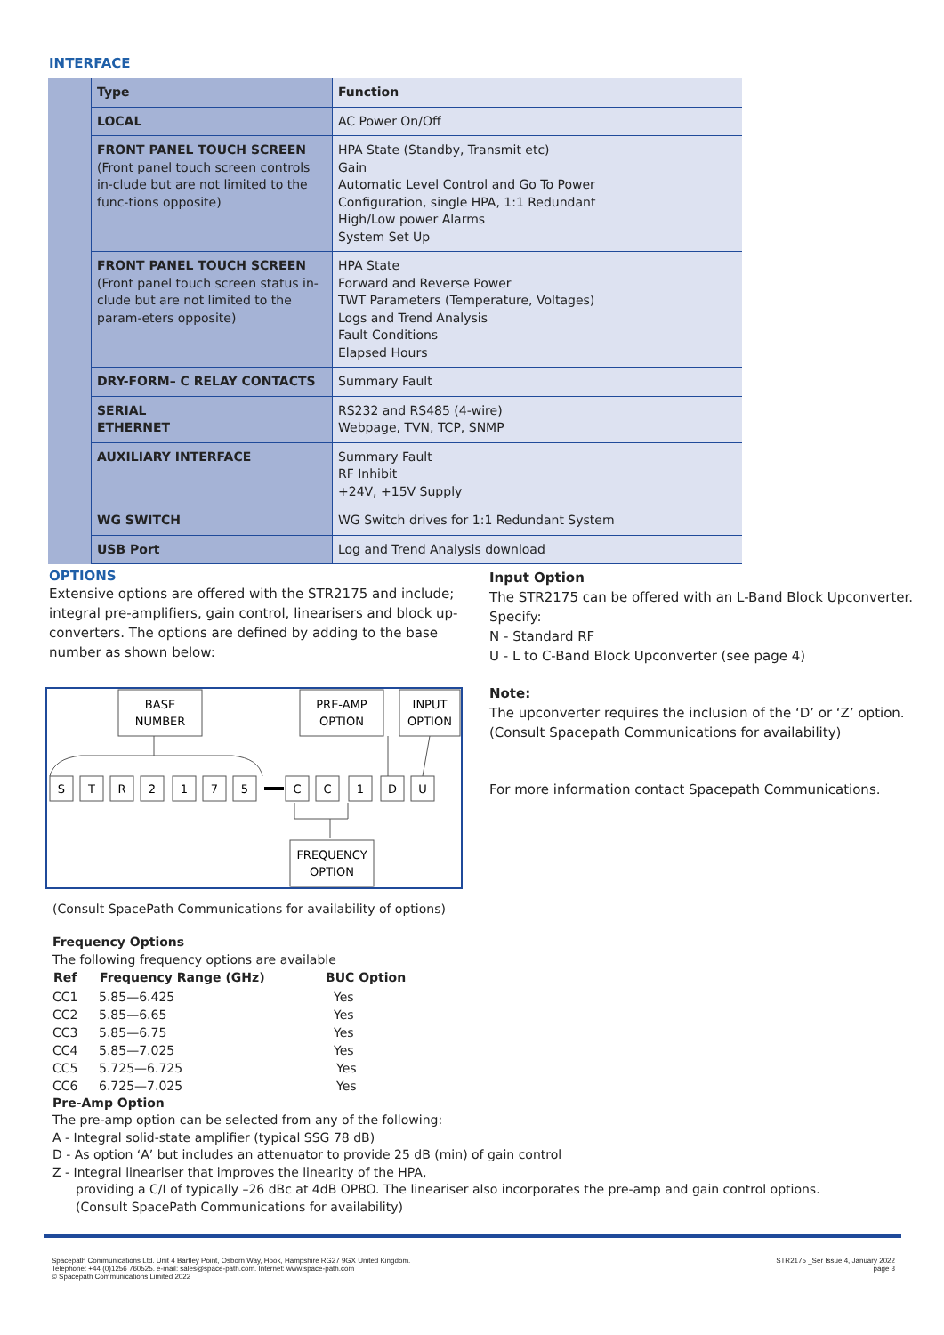INTERFACE
| | Type | Function |
| --- | --- | --- |
| | LOCAL | AC Power On/Off |
| | FRONT PANEL TOUCH SCREEN (Front panel touch screen controls in-clude but are not limited to the func-tions opposite) | HPA State (Standby, Transmit etc) Gain Automatic Level Control and Go To Power Configuration, single HPA, 1:1 Redundant High/Low power Alarms System Set Up |
| | FRONT PANEL TOUCH SCREEN (Front panel touch screen status in-clude but are not limited to the param-eters opposite) | HPA State Forward and Reverse Power TWT Parameters (Temperature, Voltages) Logs and Trend Analysis Fault Conditions Elapsed Hours |
| | DRY-FORM– C RELAY CONTACTS | Summary Fault |
| | SERIAL ETHERNET | RS232 and RS485 (4-wire) Webpage, TVN, TCP, SNMP |
| | AUXILIARY INTERFACE | Summary Fault RF Inhibit +24V, +15V Supply |
| | WG SWITCH | WG Switch drives for 1:1 Redundant System |
| | USB Port | Log and Trend Analysis download |
OPTIONS
Extensive options are offered with the STR2175 and include; integral pre-amplifiers, gain control, linearisers and block up-converters. The options are defined by adding to the base number as shown below:
BASE
NUMBER
PRE-AMP
OPTION
INPUT
OPTION
S
T
R
2
1
7
5
C
C
1
D
U
FREQUENCY
OPTION
(Consult SpacePath Communications for availability of options)
Input Option
The STR2175 can be offered with an L-Band Block Upconverter. Specify:
N - Standard RF
U - L to C-Band Block Upconverter (see page 4)
Note:
The upconverter requires the inclusion of the ‘D’ or ‘Z’ option. (Consult Spacepath Communications for availability)
For more information contact Spacepath Communications.
Frequency Options
The following frequency options are available
| Ref | Frequency Range (GHz) | BUC Option |
| --- | --- | --- |
| CC1 | 5.85—6.425 | Yes |
| CC2 | 5.85—6.65 | Yes |
| CC3 | 5.85—6.75 | Yes |
| CC4 | 5.85—7.025 | Yes |
| CC5 | 5.725—6.725 | Yes |
| CC6 | 6.725—7.025 | Yes |
Pre-Amp Option
The pre-amp option can be selected from any of the following:
A - Integral solid-state amplifier (typical SSG 78 dB)
D - As option ‘A’ but includes an attenuator to provide 25 dB (min) of gain control
Z - Integral lineariser that improves the linearity of the HPA,
providing a C/I of typically –26 dBc at 4dB OPBO. The lineariser also incorporates the pre-amp and gain control options.
(Consult SpacePath Communications for availability)
Spacepath Communications Ltd. Unit 4 Bartley Point, Osborn Way, Hook, Hampshire RG27 9GX United Kingdom.
Telephone: +44 (0)1256 760525. e-mail: sales@space-path.com. Internet: www.space-path.com
© Spacepath Communications Limited 2022
STR2175 _Ser Issue 4, January 2022
page 3